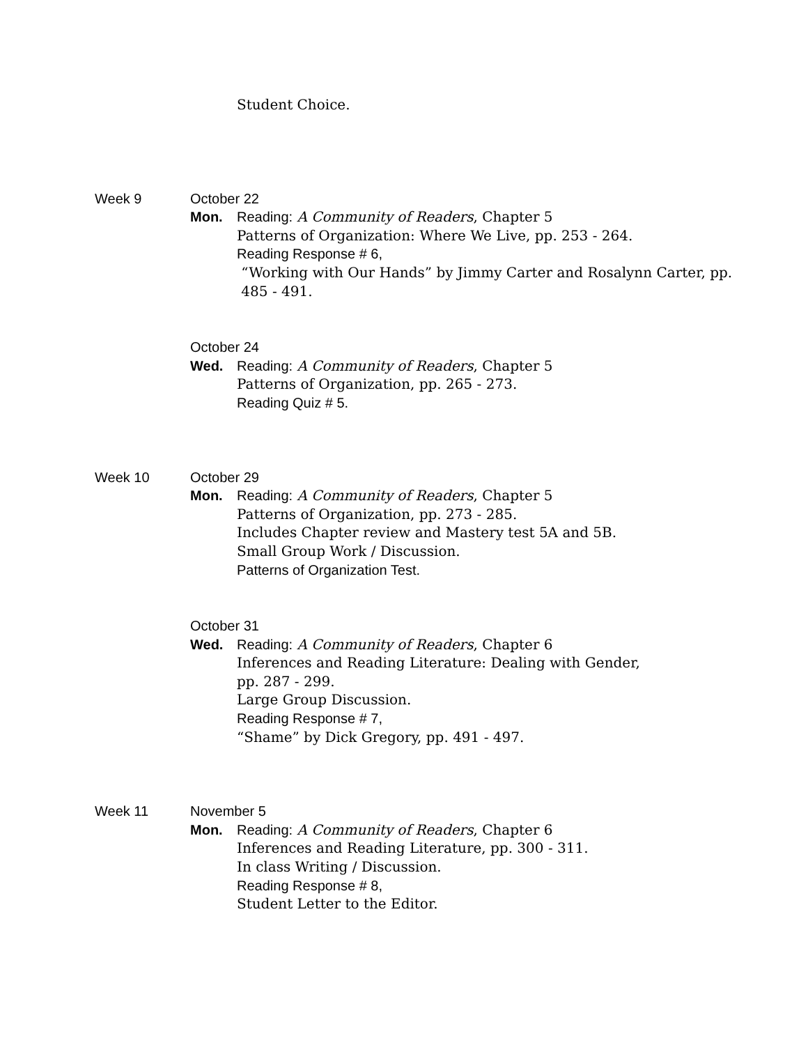Student Choice.
Week 9 October 22
Mon. Reading: A Community of Readers, Chapter 5
Patterns of Organization: Where We Live, pp. 253 - 264.
Reading Response # 6,
“Working with Our Hands” by Jimmy Carter and Rosalynn Carter, pp.
485 - 491.
October 24
Wed. Reading: A Community of Readers, Chapter 5
Patterns of Organization, pp. 265 - 273.
Reading Quiz # 5.
Week 10 October 29
Mon. Reading: A Community of Readers, Chapter 5
Patterns of Organization, pp. 273 - 285.
Includes Chapter review and Mastery test 5A and 5B.
Small Group Work / Discussion.
Patterns of Organization Test.
October 31
Wed. Reading: A Community of Readers, Chapter 6
Inferences and Reading Literature: Dealing with Gender,
pp. 287 - 299.
Large Group Discussion.
Reading Response # 7,
“Shame” by Dick Gregory, pp. 491 - 497.
Week 11 November 5
Mon. Reading: A Community of Readers, Chapter 6
Inferences and Reading Literature, pp. 300 - 311.
In class Writing / Discussion.
Reading Response # 8,
Student Letter to the Editor.